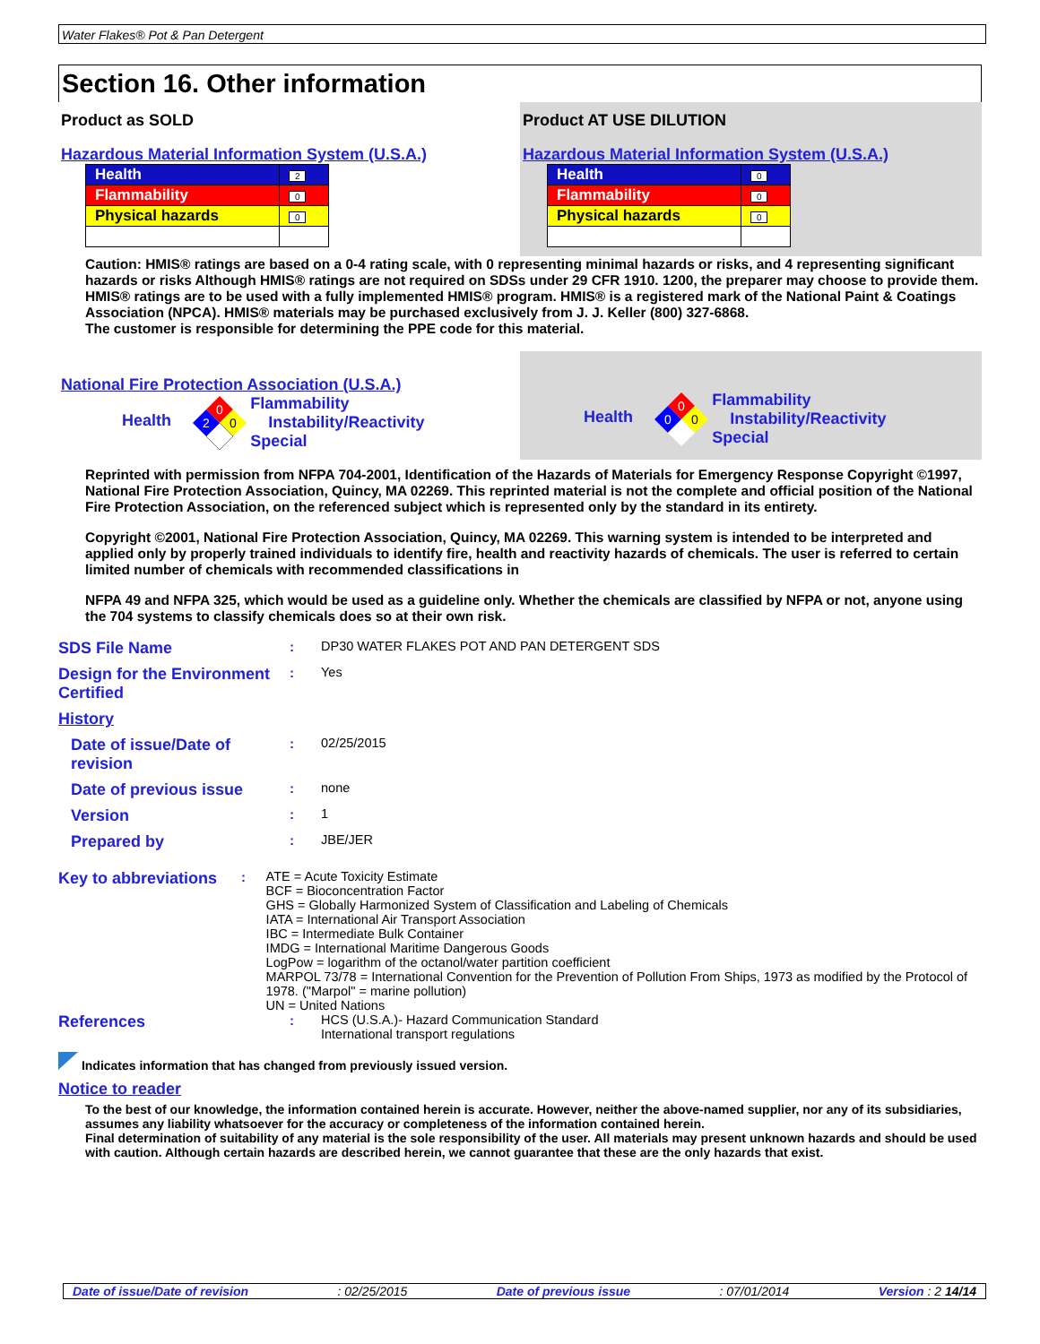Water Flakes® Pot & Pan Detergent
Section 16. Other information
Product as SOLD
Hazardous Material Information System (U.S.A.)
| Health | 2 |
| Flammability | 0 |
| Physical hazards | 0 |
Product AT USE DILUTION
Hazardous Material Information System (U.S.A.)
| Health | 0 |
| Flammability | 0 |
| Physical hazards | 0 |
Caution: HMIS® ratings are based on a 0-4 rating scale, with 0 representing minimal hazards or risks, and 4 representing significant hazards or risks Although HMIS® ratings are not required on SDSs under 29 CFR 1910. 1200, the preparer may choose to provide them. HMIS® ratings are to be used with a fully implemented HMIS® program. HMIS® is a registered mark of the National Paint & Coatings Association (NPCA). HMIS® materials may be purchased exclusively from J. J. Keller (800) 327-6868.
The customer is responsible for determining the PPE code for this material.
National Fire Protection Association (U.S.A.)
Health
0
2
0
Flammability
Instability/Reactivity
Special
Health
0
0
0
Flammability
Instability/Reactivity
Special
Reprinted with permission from NFPA 704-2001, Identification of the Hazards of Materials for Emergency Response Copyright ©1997, National Fire Protection Association, Quincy, MA 02269. This reprinted material is not the complete and official position of the National Fire Protection Association, on the referenced subject which is represented only by the standard in its entirety.
Copyright ©2001, National Fire Protection Association, Quincy, MA 02269. This warning system is intended to be interpreted and applied only by properly trained individuals to identify fire, health and reactivity hazards of chemicals. The user is referred to certain limited number of chemicals with recommended classifications in
NFPA 49 and NFPA 325, which would be used as a guideline only. Whether the chemicals are classified by NFPA or not, anyone using the 704 systems to classify chemicals does so at their own risk.
SDS File Name
: DP30 WATER FLAKES POT AND PAN DETERGENT SDS
Design for the Environment Certified
: Yes
History
Date of issue/Date of revision
: 02/25/2015
Date of previous issue
: none
Version
: 1
Prepared by
: JBE/JER
Key to abbreviations
: ATE = Acute Toxicity Estimate
BCF = Bioconcentration Factor
GHS = Globally Harmonized System of Classification and Labeling of Chemicals
IATA = International Air Transport Association
IBC = Intermediate Bulk Container
IMDG = International Maritime Dangerous Goods
LogPow = logarithm of the octanol/water partition coefficient
MARPOL 73/78 = International Convention for the Prevention of Pollution From Ships, 1973 as modified by the Protocol of 1978. ("Marpol" = marine pollution)
UN = United Nations
References
: HCS (U.S.A.)- Hazard Communication Standard
International transport regulations
Indicates information that has changed from previously issued version.
Notice to reader
To the best of our knowledge, the information contained herein is accurate. However, neither the above-named supplier, nor any of its subsidiaries, assumes any liability whatsoever for the accuracy or completeness of the information contained herein.
Final determination of suitability of any material is the sole responsibility of the user. All materials may present unknown hazards and should be used with caution. Although certain hazards are described herein, we cannot guarantee that these are the only hazards that exist.
Date of issue/Date of revision: 02/25/2015 Date of previous issue: 07/01/2014 Version : 2 14/14